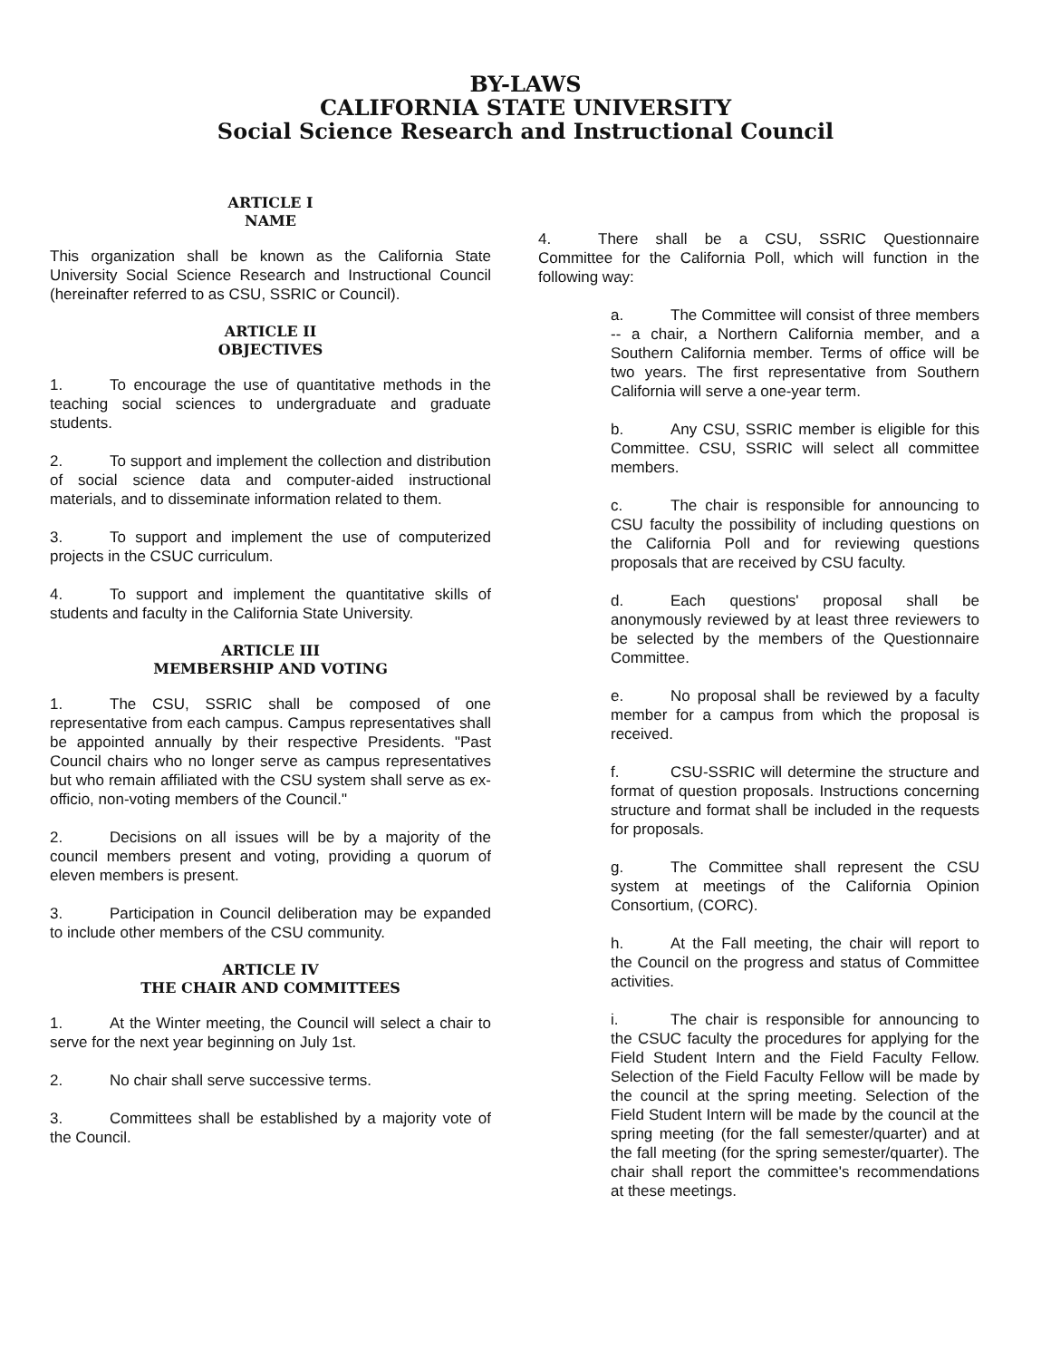BY-LAWS
CALIFORNIA STATE UNIVERSITY
Social Science Research and Instructional Council
ARTICLE I
NAME
This organization shall be known as the California State University Social Science Research and Instructional Council (hereinafter referred to as CSU, SSRIC or Council).
ARTICLE II
OBJECTIVES
1. To encourage the use of quantitative methods in the teaching social sciences to undergraduate and graduate students.
2. To support and implement the collection and distribution of social science data and computer-aided instructional materials, and to disseminate information related to them.
3. To support and implement the use of computerized projects in the CSUC curriculum.
4. To support and implement the quantitative skills of students and faculty in the California State University.
ARTICLE III
MEMBERSHIP AND VOTING
1. The CSU, SSRIC shall be composed of one representative from each campus. Campus representatives shall be appointed annually by their respective Presidents. "Past Council chairs who no longer serve as campus representatives but who remain affiliated with the CSU system shall serve as ex-officio, non-voting members of the Council."
2. Decisions on all issues will be by a majority of the council members present and voting, providing a quorum of eleven members is present.
3. Participation in Council deliberation may be expanded to include other members of the CSU community.
ARTICLE IV
THE CHAIR AND COMMITTEES
1. At the Winter meeting, the Council will select a chair to serve for the next year beginning on July 1st.
2. No chair shall serve successive terms.
3. Committees shall be established by a majority vote of the Council.
4. There shall be a CSU, SSRIC Questionnaire Committee for the California Poll, which will function in the following way:
a. The Committee will consist of three members -- a chair, a Northern California member, and a Southern California member. Terms of office will be two years. The first representative from Southern California will serve a one-year term.
b. Any CSU, SSRIC member is eligible for this Committee. CSU, SSRIC will select all committee members.
c. The chair is responsible for announcing to CSU faculty the possibility of including questions on the California Poll and for reviewing questions proposals that are received by CSU faculty.
d. Each questions' proposal shall be anonymously reviewed by at least three reviewers to be selected by the members of the Questionnaire Committee.
e. No proposal shall be reviewed by a faculty member for a campus from which the proposal is received.
f. CSU-SSRIC will determine the structure and format of question proposals. Instructions concerning structure and format shall be included in the requests for proposals.
g. The Committee shall represent the CSU system at meetings of the California Opinion Consortium, (CORC).
h. At the Fall meeting, the chair will report to the Council on the progress and status of Committee activities.
i. The chair is responsible for announcing to the CSUC faculty the procedures for applying for the Field Student Intern and the Field Faculty Fellow. Selection of the Field Faculty Fellow will be made by the council at the spring meeting. Selection of the Field Student Intern will be made by the council at the spring meeting (for the fall semester/quarter) and at the fall meeting (for the spring semester/quarter). The chair shall report the committee's recommendations at these meetings.